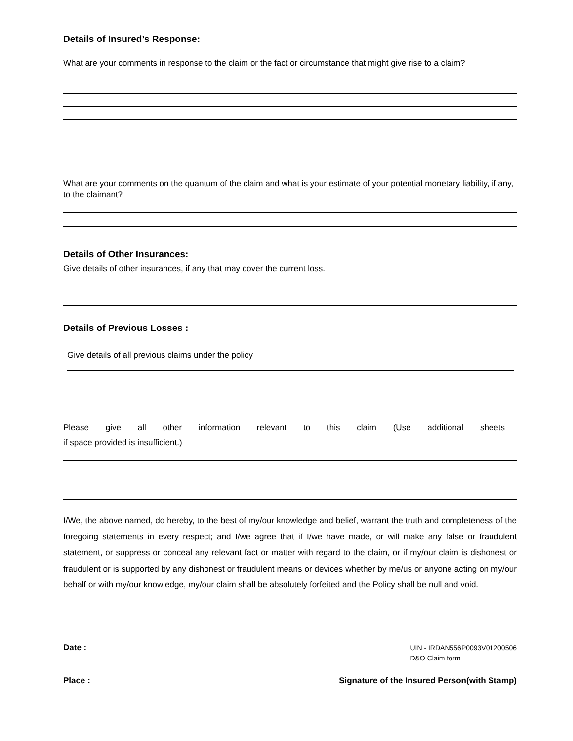Details of Insured’s Response:
What are your comments in response to the claim or the fact or circumstance that might give rise to a claim?
What are your comments on the quantum of the claim and what is your estimate of your potential monetary liability, if any, to the claimant?
Details of Other Insurances:
Give details of other insurances, if any that may cover the current loss.
Details of Previous Losses :
Give details of all previous claims under the policy
Please give all other information relevant to this claim (Use additional sheets
if space provided is insufficient.)
I/We, the above named, do hereby, to the best of my/our knowledge and belief, warrant the truth and completeness of the foregoing statements in every respect; and I/we agree that if I/we have made, or will make any false or fraudulent statement, or suppress or conceal any relevant fact or matter with regard to the claim, or if my/our claim is dishonest or fraudulent or is supported by any dishonest or fraudulent means or devices whether by me/us or anyone acting on my/our behalf or with my/our knowledge, my/our claim shall be absolutely forfeited and the Policy shall be null and void.
Date :
UIN - IRDAN556P0093V01200506
D&O Claim form
Place : Signature of the Insured Person(with Stamp)